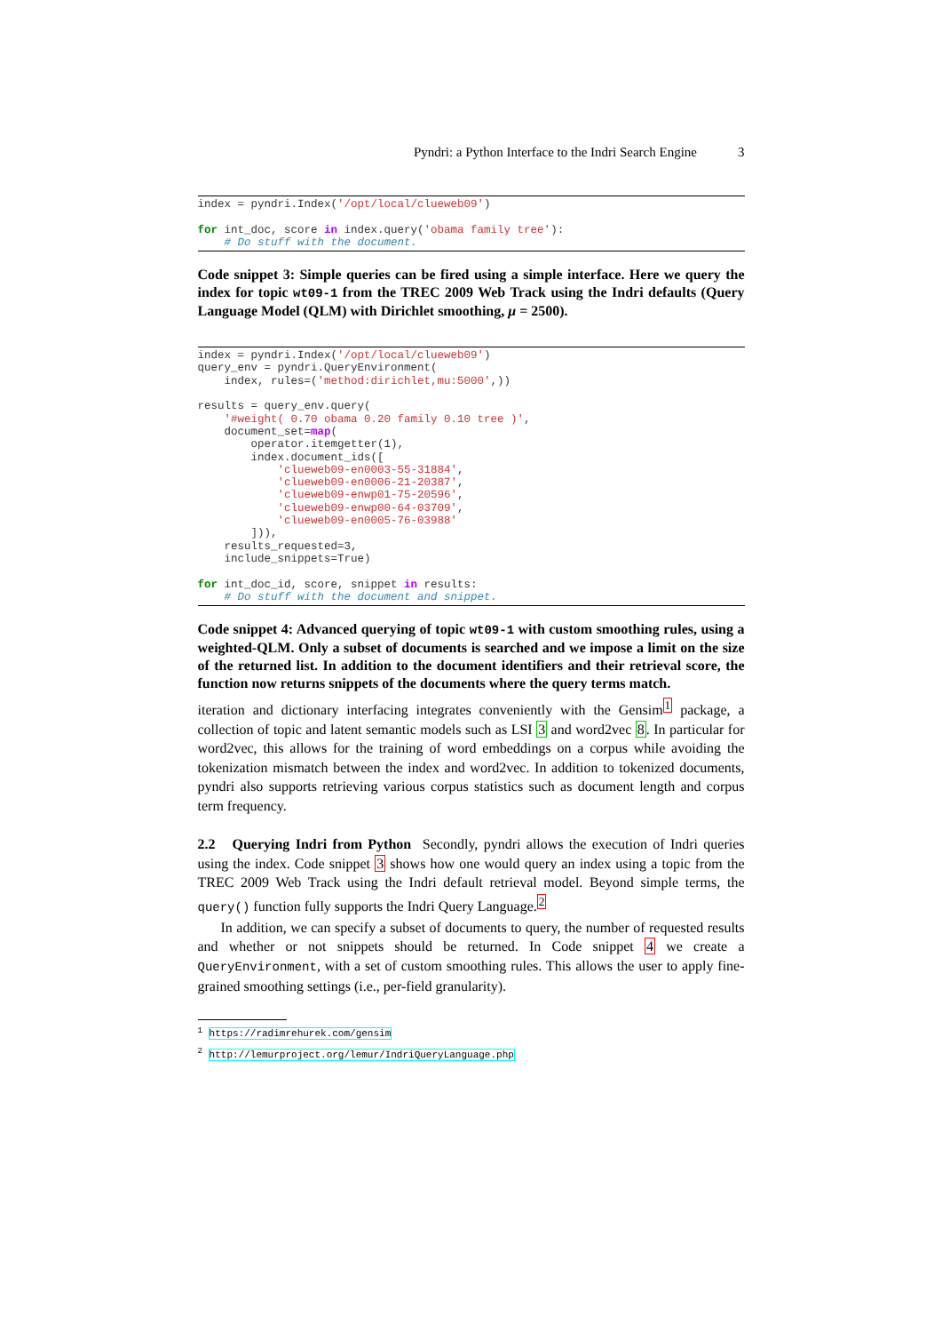Pyndri: a Python Interface to the Indri Search Engine 3
index = pyndri.Index('/opt/local/clueweb09')

for int_doc, score in index.query('obama family tree'):
    # Do stuff with the document.
Code snippet 3: Simple queries can be fired using a simple interface. Here we query the index for topic wt09-1 from the TREC 2009 Web Track using the Indri defaults (Query Language Model (QLM) with Dirichlet smoothing, μ = 2500).
index = pyndri.Index('/opt/local/clueweb09')
query_env = pyndri.QueryEnvironment(
    index, rules=('method:dirichlet,mu:5000',))

results = query_env.query(
    '#weight( 0.70 obama 0.20 family 0.10 tree )',
    document_set=map(
        operator.itemgetter(1),
        index.document_ids([
            'clueweb09-en0003-55-31884',
            'clueweb09-en0006-21-20387',
            'clueweb09-enwp01-75-20596',
            'clueweb09-enwp00-64-03709',
            'clueweb09-en0005-76-03988'
        ])),
    results_requested=3,
    include_snippets=True)

for int_doc_id, score, snippet in results:
    # Do stuff with the document and snippet.
Code snippet 4: Advanced querying of topic wt09-1 with custom smoothing rules, using a weighted-QLM. Only a subset of documents is searched and we impose a limit on the size of the returned list. In addition to the document identifiers and their retrieval score, the function now returns snippets of the documents where the query terms match.
iteration and dictionary interfacing integrates conveniently with the Gensim<sup>1</sup> package, a collection of topic and latent semantic models such as LSI 3 and word2vec 8. In particular for word2vec, this allows for the training of word embeddings on a corpus while avoiding the tokenization mismatch between the index and word2vec. In addition to tokenized documents, pyndri also supports retrieving various corpus statistics such as document length and corpus term frequency.
2.2 Querying Indri from Python Secondly, pyndri allows the execution of Indri queries using the index. Code snippet 3 shows how one would query an index using a topic from the TREC 2009 Web Track using the Indri default retrieval model. Beyond simple terms, the query() function fully supports the Indri Query Language.<sup>2</sup>
In addition, we can specify a subset of documents to query, the number of requested results and whether or not snippets should be returned. In Code snippet 4 we create a QueryEnvironment, with a set of custom smoothing rules. This allows the user to apply fine-grained smoothing settings (i.e., per-field granularity).
<sup>1</sup> https://radimrehurek.com/gensim
<sup>2</sup> http://lemurproject.org/lemur/IndriQueryLanguage.php